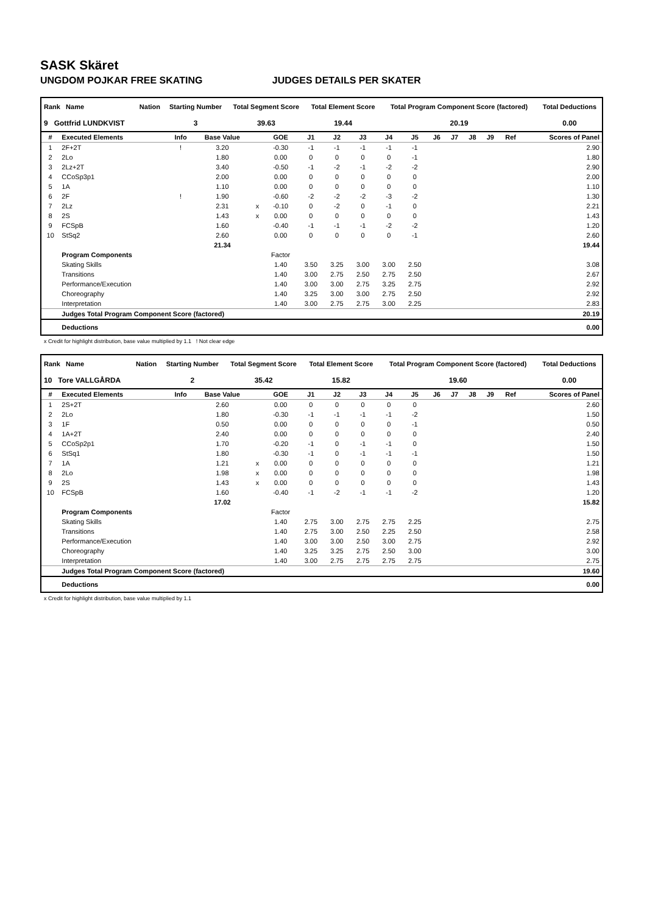SASK Skäret
UNGDOM POJKAR FREE SKATING JUDGES DETAILS PER SKATER
| Rank Name | Nation | Starting Number | Total Segment Score | Total Element Score | Total Program Component Score (factored) | Total Deductions |
| --- | --- | --- | --- | --- | --- | --- |
| 9 Gottfrid LUNDKVIST | | 3 | 39.63 | 19.44 | 20.19 | 0.00 |
| # | Executed Elements | Info | Base Value | | GOE | J1 | J2 | J3 | J4 | J5 | J6 | J7 | J8 | J9 | Ref | Scores of Panel |
| --- | --- | --- | --- | --- | --- | --- | --- | --- | --- | --- | --- | --- | --- | --- | --- | --- |
| 1 | 2F+2T | ! | 3.20 | | -0.30 | -1 | -1 | -1 | -1 | -1 | | | | | | 2.90 |
| 2 | 2Lo | | 1.80 | | 0.00 | 0 | 0 | 0 | 0 | -1 | | | | | | 1.80 |
| 3 | 2Lz+2T | | 3.40 | | -0.50 | -1 | -2 | -1 | -2 | -2 | | | | | | 2.90 |
| 4 | CCoSp3p1 | | 2.00 | | 0.00 | 0 | 0 | 0 | 0 | 0 | | | | | | 2.00 |
| 5 | 1A | | 1.10 | | 0.00 | 0 | 0 | 0 | 0 | 0 | | | | | | 1.10 |
| 6 | 2F | ! | 1.90 | | -0.60 | -2 | -2 | -2 | -3 | -2 | | | | | | 1.30 |
| 7 | 2Lz | | 2.31 | x | -0.10 | 0 | -2 | 0 | -1 | 0 | | | | | | 2.21 |
| 8 | 2S | | 1.43 | x | 0.00 | 0 | 0 | 0 | 0 | 0 | | | | | | 1.43 |
| 9 | FCSpB | | 1.60 | | -0.40 | -1 | -1 | -1 | -2 | -2 | | | | | | 1.20 |
| 10 | StSq2 | | 2.60 | | 0.00 | 0 | 0 | 0 | 0 | -1 | | | | | | 2.60 |
| | | | 21.34 | | | | | | | | | | | | | 19.44 |
| | Program Components | | | | Factor | | | | | | | | | | | |
| | Skating Skills | | | | 1.40 | 3.50 | 3.25 | 3.00 | 3.00 | 2.50 | | | | | | 3.08 |
| | Transitions | | | | 1.40 | 3.00 | 2.75 | 2.50 | 2.75 | 2.50 | | | | | | 2.67 |
| | Performance/Execution | | | | 1.40 | 3.00 | 3.00 | 2.75 | 3.25 | 2.75 | | | | | | 2.92 |
| | Choreography | | | | 1.40 | 3.25 | 3.00 | 3.00 | 2.75 | 2.50 | | | | | | 2.92 |
| | Interpretation | | | | 1.40 | 3.00 | 2.75 | 2.75 | 3.00 | 2.25 | | | | | | 2.83 |
| | Judges Total Program Component Score (factored) | | | | | | | | | | | | | | | 20.19 |
| | Deductions | | | | | | | | | | | | | | | 0.00 |
x Credit for highlight distribution, base value multiplied by 1.1 ! Not clear edge
| Rank Name | Nation | Starting Number | Total Segment Score | Total Element Score | Total Program Component Score (factored) | Total Deductions |
| --- | --- | --- | --- | --- | --- | --- |
| 10 Tore VALLGÅRDA | | 2 | 35.42 | 15.82 | 19.60 | 0.00 |
| # | Executed Elements | Info | Base Value | | GOE | J1 | J2 | J3 | J4 | J5 | J6 | J7 | J8 | J9 | Ref | Scores of Panel |
| --- | --- | --- | --- | --- | --- | --- | --- | --- | --- | --- | --- | --- | --- | --- | --- | --- |
| 1 | 2S+2T | | 2.60 | | 0.00 | 0 | 0 | 0 | 0 | 0 | | | | | | 2.60 |
| 2 | 2Lo | | 1.80 | | -0.30 | -1 | -1 | -1 | -1 | -2 | | | | | | 1.50 |
| 3 | 1F | | 0.50 | | 0.00 | 0 | 0 | 0 | 0 | -1 | | | | | | 0.50 |
| 4 | 1A+2T | | 2.40 | | 0.00 | 0 | 0 | 0 | 0 | 0 | | | | | | 2.40 |
| 5 | CCoSp2p1 | | 1.70 | | -0.20 | -1 | 0 | -1 | -1 | 0 | | | | | | 1.50 |
| 6 | StSq1 | | 1.80 | | -0.30 | -1 | 0 | -1 | -1 | -1 | | | | | | 1.50 |
| 7 | 1A | | 1.21 | x | 0.00 | 0 | 0 | 0 | 0 | 0 | | | | | | 1.21 |
| 8 | 2Lo | | 1.98 | x | 0.00 | 0 | 0 | 0 | 0 | 0 | | | | | | 1.98 |
| 9 | 2S | | 1.43 | x | 0.00 | 0 | 0 | 0 | 0 | 0 | | | | | | 1.43 |
| 10 | FCSpB | | 1.60 | | -0.40 | -1 | -2 | -1 | -1 | -2 | | | | | | 1.20 |
| | | | 17.02 | | | | | | | | | | | | | 15.82 |
| | Program Components | | | | Factor | | | | | | | | | | | |
| | Skating Skills | | | | 1.40 | 2.75 | 3.00 | 2.75 | 2.75 | 2.25 | | | | | | 2.75 |
| | Transitions | | | | 1.40 | 2.75 | 3.00 | 2.50 | 2.25 | 2.50 | | | | | | 2.58 |
| | Performance/Execution | | | | 1.40 | 3.00 | 3.00 | 2.50 | 3.00 | 2.75 | | | | | | 2.92 |
| | Choreography | | | | 1.40 | 3.25 | 3.25 | 2.75 | 2.50 | 3.00 | | | | | | 3.00 |
| | Interpretation | | | | 1.40 | 3.00 | 2.75 | 2.75 | 2.75 | 2.75 | | | | | | 2.75 |
| | Judges Total Program Component Score (factored) | | | | | | | | | | | | | | | 19.60 |
| | Deductions | | | | | | | | | | | | | | | 0.00 |
x Credit for highlight distribution, base value multiplied by 1.1